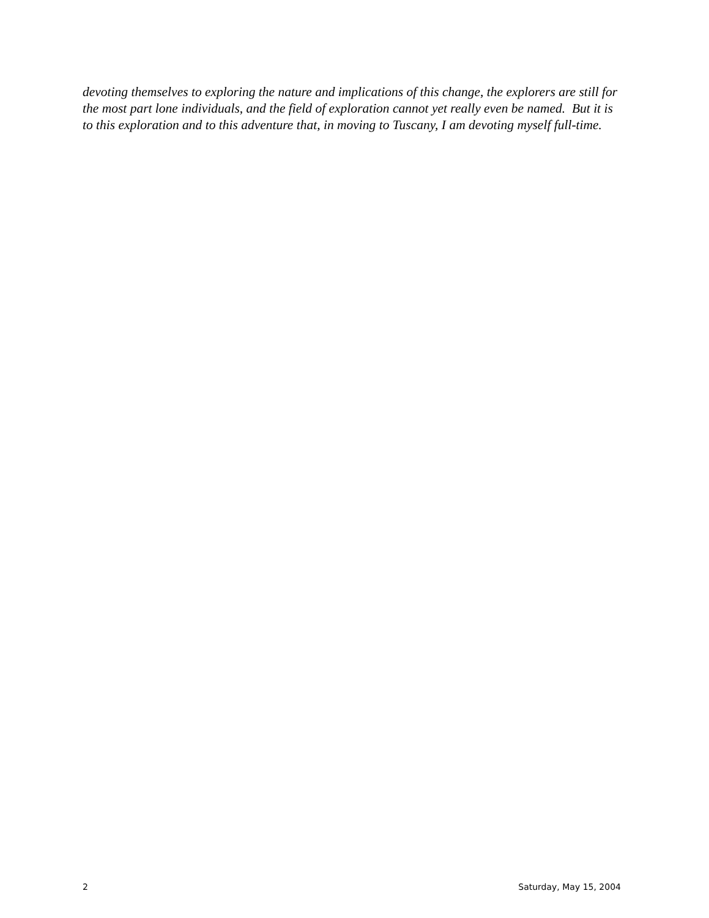devoting themselves to exploring the nature and implications of this change, the explorers are still for the most part lone individuals, and the field of exploration cannot yet really even be named. But it is to this exploration and to this adventure that, in moving to Tuscany, I am devoting myself full-time.
2 Saturday, May 15, 2004